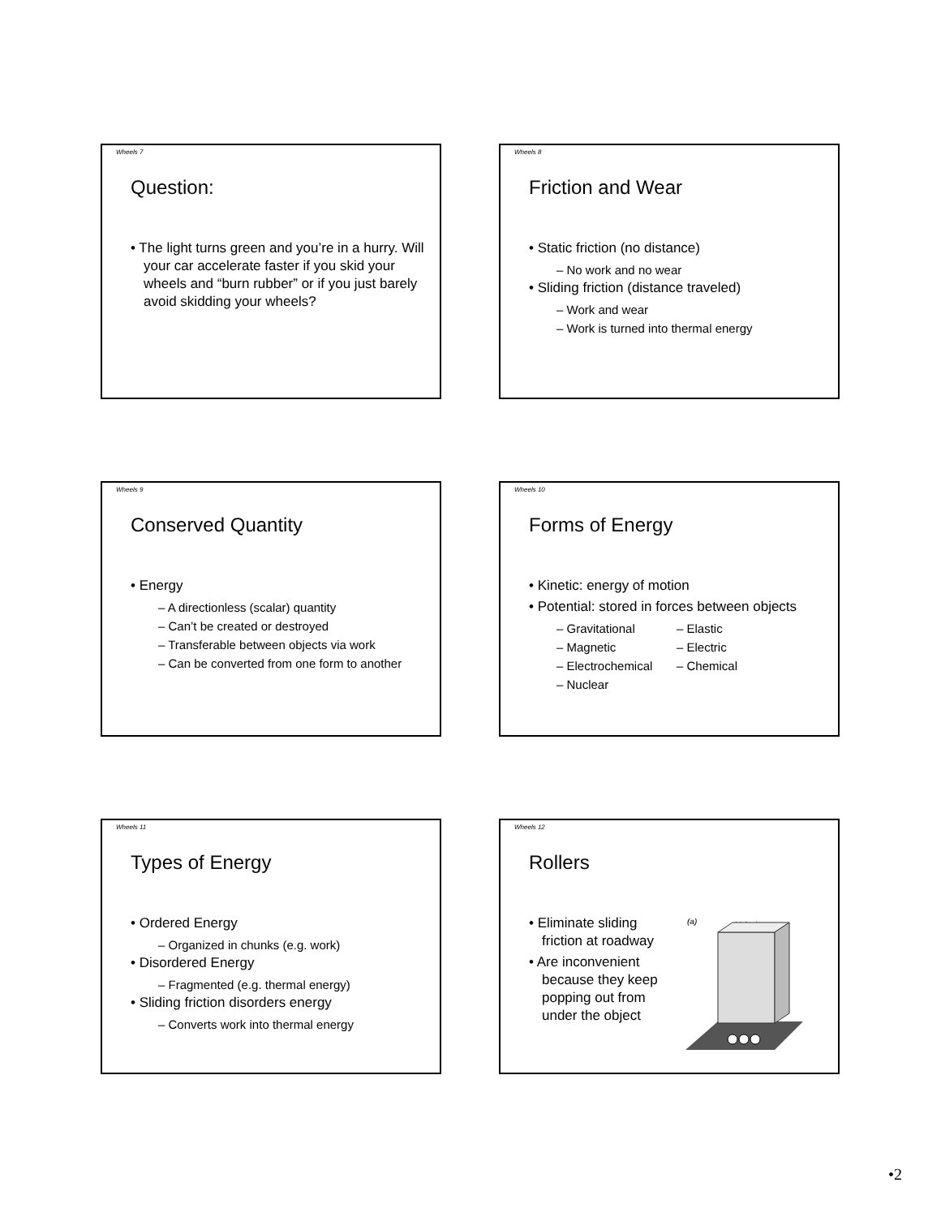Wheels 7
Question:
• The light turns green and you’re in a hurry. Will your car accelerate faster if you skid your wheels and “burn rubber” or if you just barely avoid skidding your wheels?
Wheels 8
Friction and Wear
• Static friction (no distance)
– No work and no wear
• Sliding friction (distance traveled)
– Work and wear
– Work is turned into thermal energy
Wheels 9
Conserved Quantity
• Energy
– A directionless (scalar) quantity
– Can’t be created or destroyed
– Transferable between objects via work
– Can be converted from one form to another
Wheels 10
Forms of Energy
• Kinetic: energy of motion
• Potential: stored in forces between objects
– Gravitational – Elastic
– Magnetic – Electric
– Electrochemical – Chemical
– Nuclear
Wheels 11
Types of Energy
• Ordered Energy
– Organized in chunks (e.g. work)
• Disordered Energy
– Fragmented (e.g. thermal energy)
• Sliding friction disorders energy
– Converts work into thermal energy
Wheels 12
Rollers
• Eliminate sliding friction at roadway
• Are inconvenient because they keep popping out from under the object
(a)
Velocity
•2